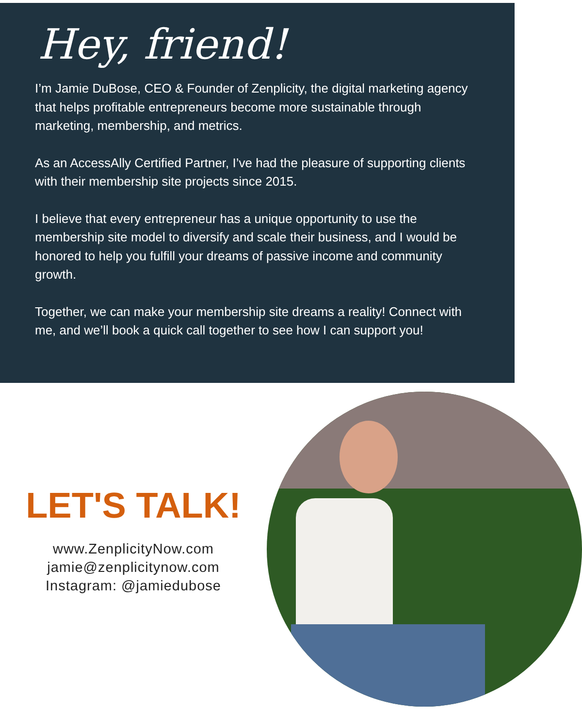Hey, friend!
I’m Jamie DuBose, CEO & Founder of Zenplicity, the digital marketing agency that helps profitable entrepreneurs become more sustainable through marketing, membership, and metrics.
As an AccessAlly Certified Partner, I’ve had the pleasure of supporting clients with their membership site projects since 2015.
I believe that every entrepreneur has a unique opportunity to use the membership site model to diversify and scale their business, and I would be honored to help you fulfill your dreams of passive income and community growth.
Together, we can make your membership site dreams a reality! Connect with me, and we’ll book a quick call together to see how I can support you!
LET'S TALK!
www.ZenplicityNow.com
jamie@zenplicitynow.com
Instagram: @jamiedubose